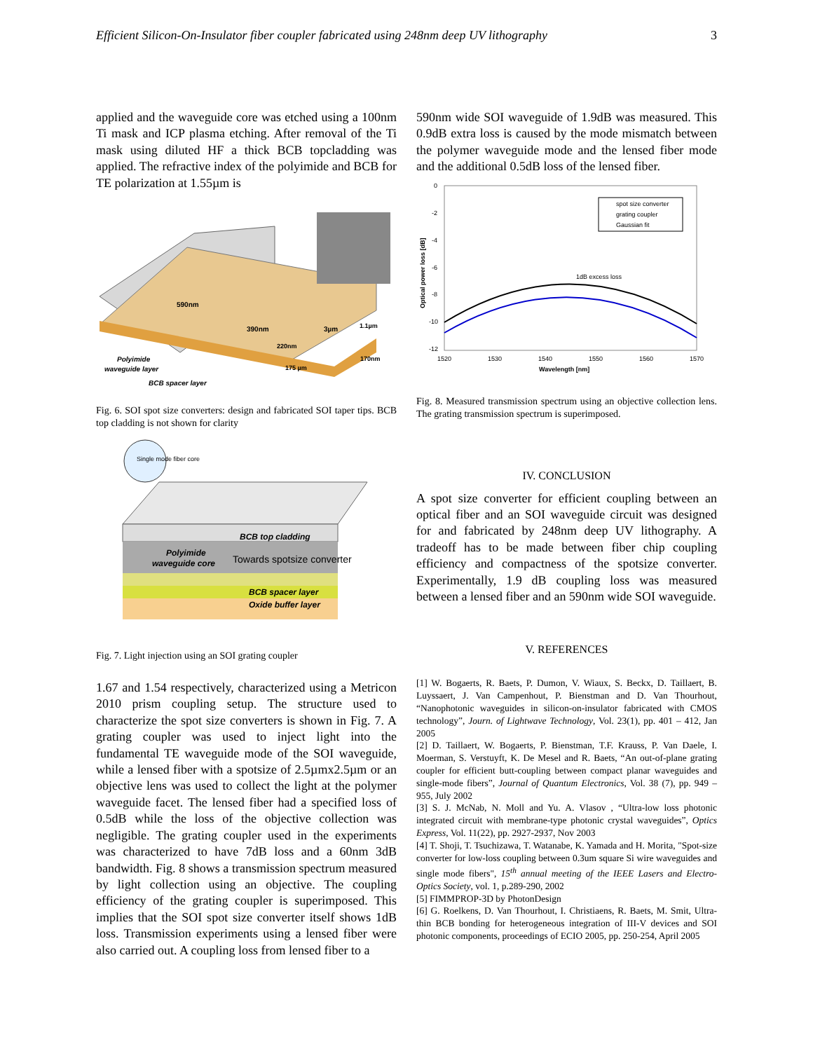Efficient Silicon-On-Insulator fiber coupler fabricated using 248nm deep UV lithography 3
applied and the waveguide core was etched using a 100nm Ti mask and ICP plasma etching. After removal of the Ti mask using diluted HF a thick BCB topcladding was applied. The refractive index of the polyimide and BCB for TE polarization at 1.55µm is
590nm
390nm
3µm
220nm
1.1µm
175 µm
170nm
Polyimide
waveguide layer
BCB spacer layer
Fig. 6. SOI spot size converters: design and fabricated SOI taper tips. BCB top cladding is not shown for clarity
Single mode fiber core
BCB top cladding
Polyimide
waveguide core
Towards spotsize converter
BCB spacer layer
Oxide buffer layer
Fig. 7. Light injection using an SOI grating coupler
1.67 and 1.54 respectively, characterized using a Metricon 2010 prism coupling setup. The structure used to characterize the spot size converters is shown in Fig. 7. A grating coupler was used to inject light into the fundamental TE waveguide mode of the SOI waveguide, while a lensed fiber with a spotsize of 2.5µmx2.5µm or an objective lens was used to collect the light at the polymer waveguide facet. The lensed fiber had a specified loss of 0.5dB while the loss of the objective collection was negligible. The grating coupler used in the experiments was characterized to have 7dB loss and a 60nm 3dB bandwidth. Fig. 8 shows a transmission spectrum measured by light collection using an objective. The coupling efficiency of the grating coupler is superimposed. This implies that the SOI spot size converter itself shows 1dB loss. Transmission experiments using a lensed fiber were also carried out. A coupling loss from lensed fiber to a
590nm wide SOI waveguide of 1.9dB was measured. This 0.9dB extra loss is caused by the mode mismatch between the polymer waveguide mode and the lensed fiber mode and the additional 0.5dB loss of the lensed fiber.
0
-2
-4
-6
-8
-10
-12
1520
1530
1540
1550
1560
1570
Wavelength [nm]
Optical power loss [dB]
1dB excess loss
spot size converter
grating coupler
Gaussian fit
Fig. 8. Measured transmission spectrum using an objective collection lens. The grating transmission spectrum is superimposed.
IV. CONCLUSION
A spot size converter for efficient coupling between an optical fiber and an SOI waveguide circuit was designed for and fabricated by 248nm deep UV lithography. A tradeoff has to be made between fiber chip coupling efficiency and compactness of the spotsize converter. Experimentally, 1.9 dB coupling loss was measured between a lensed fiber and an 590nm wide SOI waveguide.
V. REFERENCES
[1] W. Bogaerts, R. Baets, P. Dumon, V. Wiaux, S. Beckx, D. Taillaert, B. Luyssaert, J. Van Campenhout, P. Bienstman and D. Van Thourhout, “Nanophotonic waveguides in silicon-on-insulator fabricated with CMOS technology”, Journ. of Lightwave Technology, Vol. 23(1), pp. 401 – 412, Jan 2005
[2] D. Taillaert, W. Bogaerts, P. Bienstman, T.F. Krauss, P. Van Daele, I. Moerman, S. Verstuyft, K. De Mesel and R. Baets, “An out-of-plane grating coupler for efficient butt-coupling between compact planar waveguides and single-mode fibers”, Journal of Quantum Electronics, Vol. 38 (7), pp. 949 – 955, July 2002
[3] S. J. McNab, N. Moll and Yu. A. Vlasov , “Ultra-low loss photonic integrated circuit with membrane-type photonic crystal waveguides”, Optics Express, Vol. 11(22), pp. 2927-2937, Nov 2003
[4] T. Shoji, T. Tsuchizawa, T. Watanabe, K. Yamada and H. Morita, "Spot-size converter for low-loss coupling between 0.3um square Si wire waveguides and single mode fibers", 15<sup>th</sup> annual meeting of the IEEE Lasers and Electro-Optics Society, vol. 1, p.289-290, 2002
[5] FIMMPROP-3D by PhotonDesign
[6] G. Roelkens, D. Van Thourhout, I. Christiaens, R. Baets, M. Smit, Ultra-thin BCB bonding for heterogeneous integration of III-V devices and SOI photonic components, proceedings of ECIO 2005, pp. 250-254, April 2005